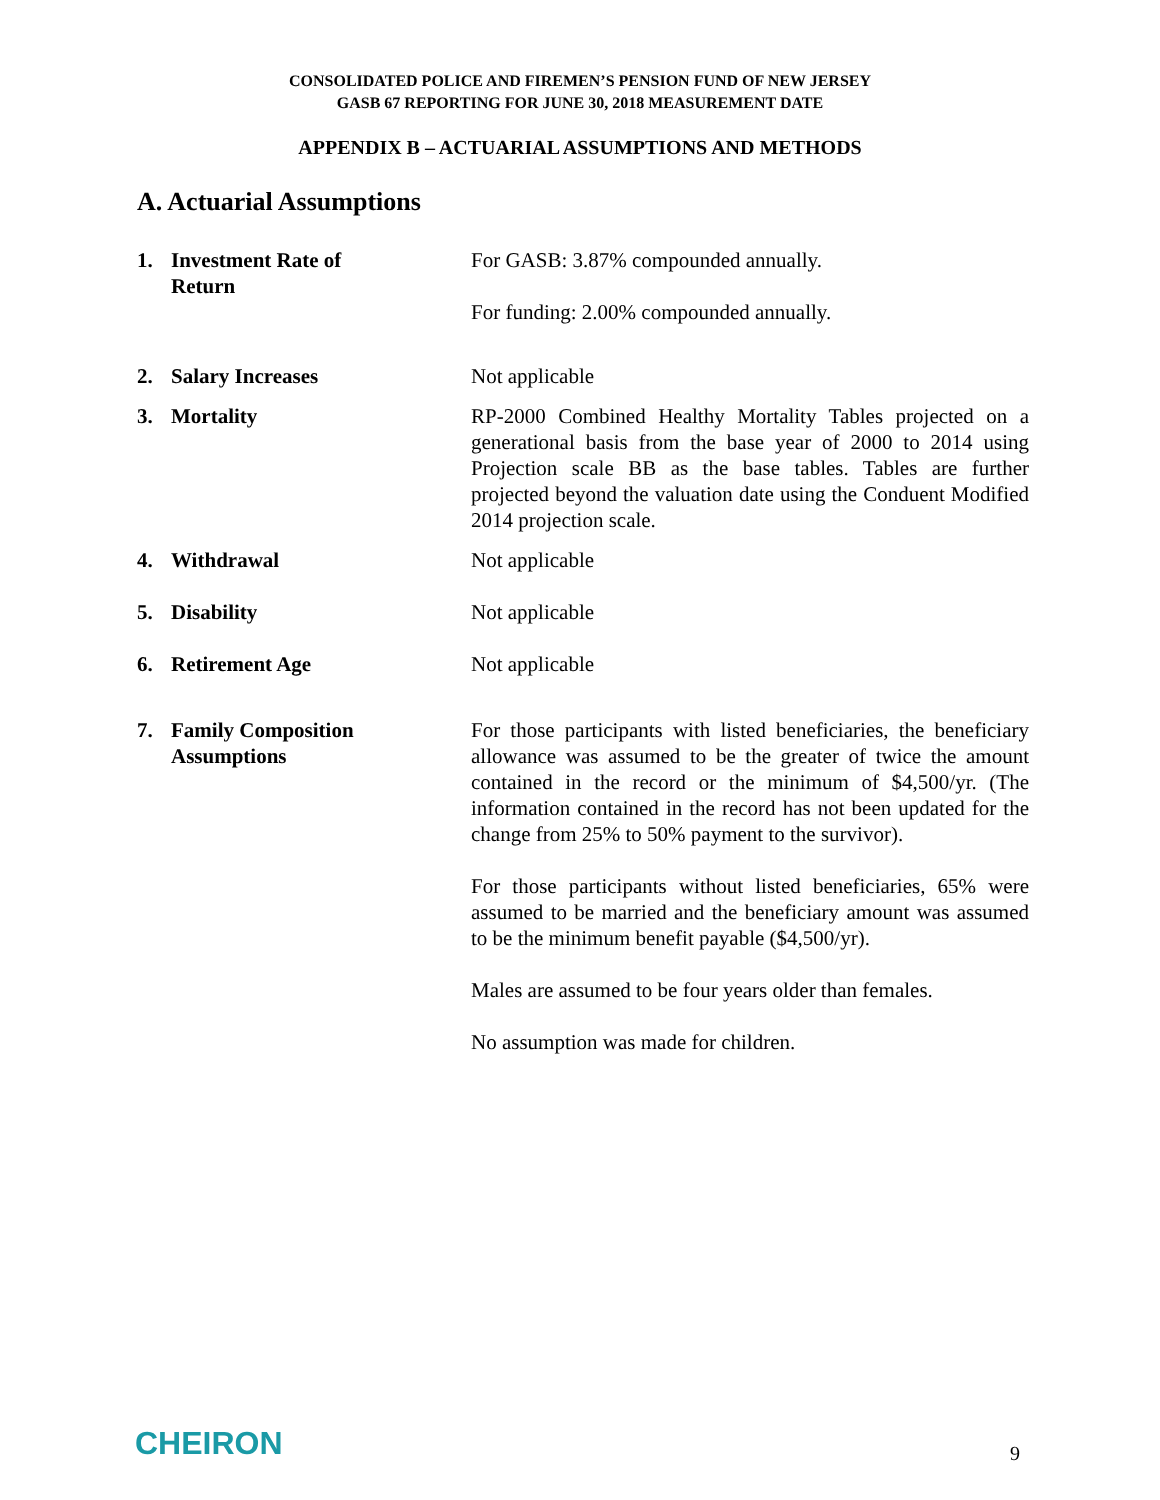CONSOLIDATED POLICE AND FIREMEN’S PENSION FUND OF NEW JERSEY
GASB 67 REPORTING FOR JUNE 30, 2018 MEASUREMENT DATE
APPENDIX B – ACTUARIAL ASSUMPTIONS AND METHODS
A. Actuarial Assumptions
1. Investment Rate of
Return
For GASB: 3.87% compounded annually.
For funding: 2.00% compounded annually.
2. Salary Increases Not applicable
3. Mortality RP-2000 Combined Healthy Mortality Tables projected on a generational basis from the base year of 2000 to 2014 using Projection scale BB as the base tables. Tables are further projected beyond the valuation date using the Conduent Modified 2014 projection scale.
4. Withdrawal Not applicable
5. Disability Not applicable
6. Retirement Age Not applicable
7. Family Composition
Assumptions
For those participants with listed beneficiaries, the beneficiary allowance was assumed to be the greater of twice the amount contained in the record or the minimum of $4,500/yr. (The information contained in the record has not been updated for the change from 25% to 50% payment to the survivor).
For those participants without listed beneficiaries, 65% were assumed to be married and the beneficiary amount was assumed to be the minimum benefit payable ($4,500/yr).
Males are assumed to be four years older than females.
No assumption was made for children.
CHEIRON 9